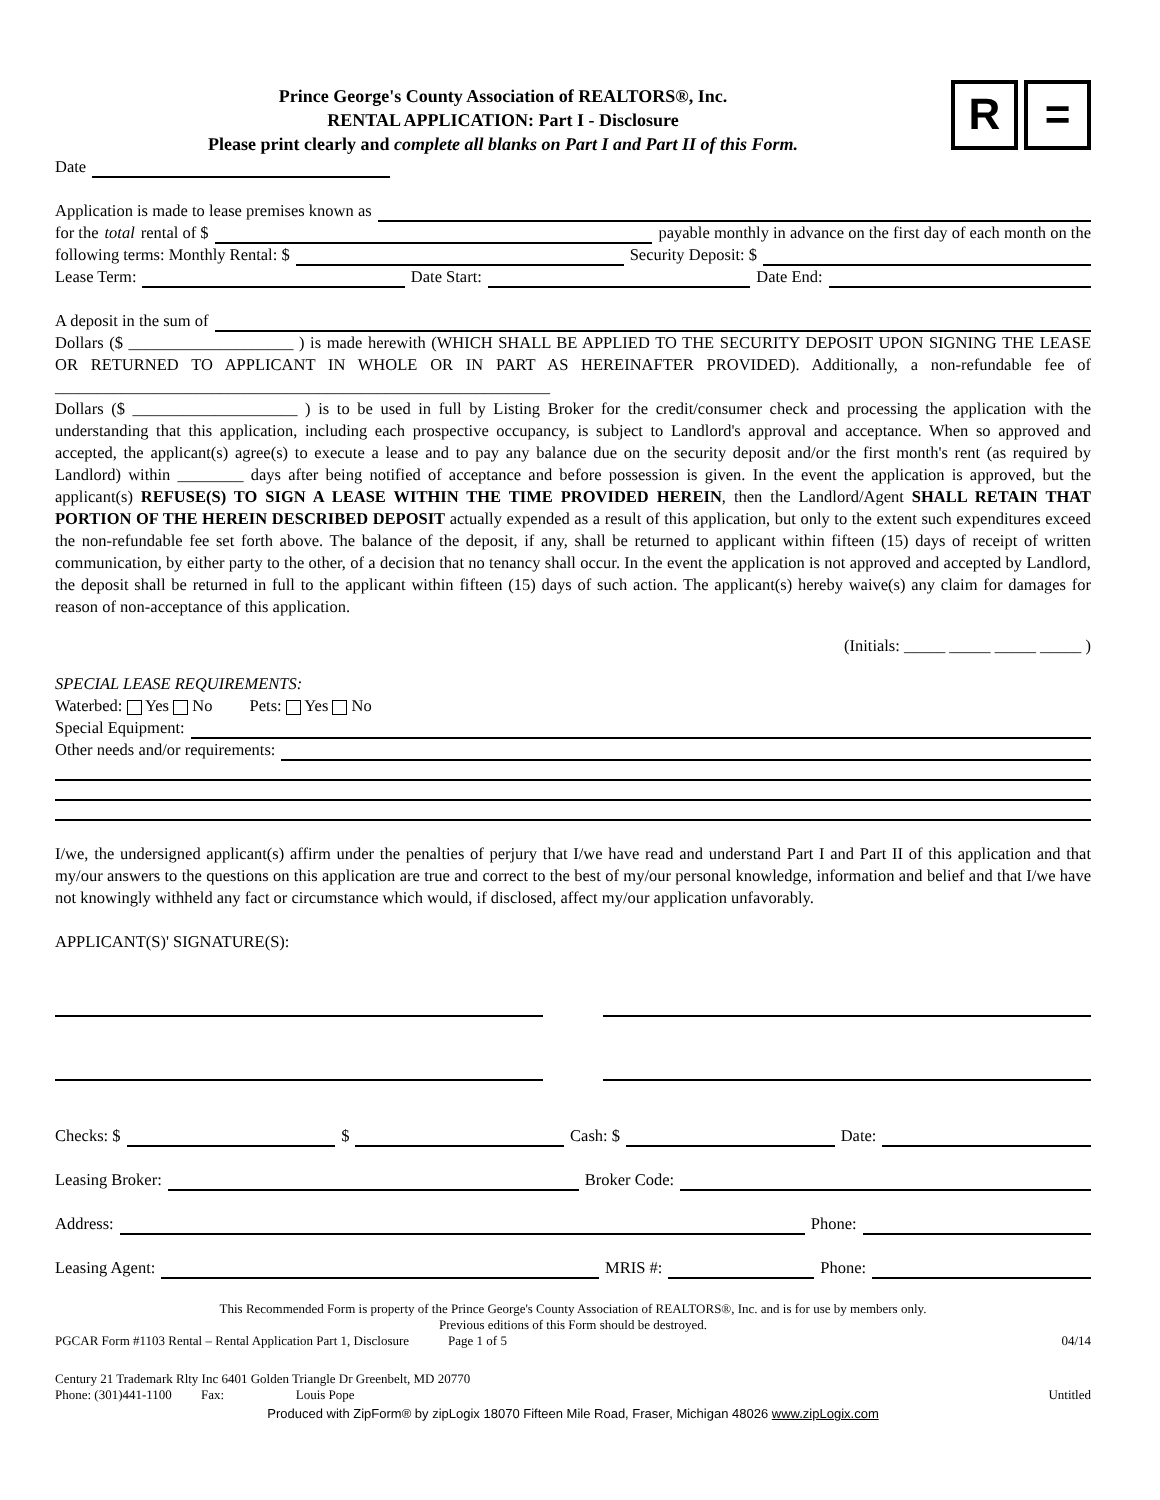Prince George's County Association of REALTORS®, Inc.
RENTAL APPLICATION: Part I - Disclosure
Please print clearly and complete all blanks on Part I and Part II of this Form.
R =
Date
Application is made to lease premises known as
for the total rental of $ payable monthly in advance on the first day of each month on the
following terms: Monthly Rental: $ Security Deposit: $
Lease Term: Date Start: Date End:
A deposit in the sum of
Dollars ($ ____________________ ) is made herewith (WHICH SHALL BE APPLIED TO THE SECURITY DEPOSIT UPON SIGNING THE LEASE OR RETURNED TO APPLICANT IN WHOLE OR IN PART AS HEREINAFTER PROVIDED). Additionally, a non-refundable fee of ____________________________________________________________
Dollars ($ ____________________ ) is to be used in full by Listing Broker for the credit/consumer check and processing the application with the understanding that this application, including each prospective occupancy, is subject to Landlord's approval and acceptance. When so approved and accepted, the applicant(s) agree(s) to execute a lease and to pay any balance due on the security deposit and/or the first month's rent (as required by Landlord) within ________ days after being notified of acceptance and before possession is given. In the event the application is approved, but the applicant(s) REFUSE(S) TO SIGN A LEASE WITHIN THE TIME PROVIDED HEREIN, then the Landlord/Agent SHALL RETAIN THAT PORTION OF THE HEREIN DESCRIBED DEPOSIT actually expended as a result of this application, but only to the extent such expenditures exceed the non-refundable fee set forth above. The balance of the deposit, if any, shall be returned to applicant within fifteen (15) days of receipt of written communication, by either party to the other, of a decision that no tenancy shall occur. In the event the application is not approved and accepted by Landlord, the deposit shall be returned in full to the applicant within fifteen (15) days of such action. The applicant(s) hereby waive(s) any claim for damages for reason of non-acceptance of this application.
(Initials: _____ _____ _____ _____ )
SPECIAL LEASE REQUIREMENTS:
Waterbed: Yes No Pets: Yes No
Special Equipment:
Other needs and/or requirements:
I/we, the undersigned applicant(s) affirm under the penalties of perjury that I/we have read and understand Part I and Part II of this application and that my/our answers to the questions on this application are true and correct to the best of my/our personal knowledge, information and belief and that I/we have not knowingly withheld any fact or circumstance which would, if disclosed, affect my/our application unfavorably.
APPLICANT(S)' SIGNATURE(S):
Checks: $ $ Cash: $ Date:
Leasing Broker: Broker Code:
Address: Phone:
Leasing Agent: MRIS #: Phone:
This Recommended Form is property of the Prince George's County Association of REALTORS®, Inc. and is for use by members only.
Previous editions of this Form should be destroyed.
PGCAR Form #1103 Rental – Rental Application Part 1, Disclosure Page 1 of 5 04/14
Century 21 Trademark Rlty Inc 6401 Golden Triangle Dr Greenbelt, MD 20770
Phone: (301)441-1100 Fax: Louis Pope Untitled
Produced with ZipForm® by zipLogix 18070 Fifteen Mile Road, Fraser, Michigan 48026 www.zipLogix.com